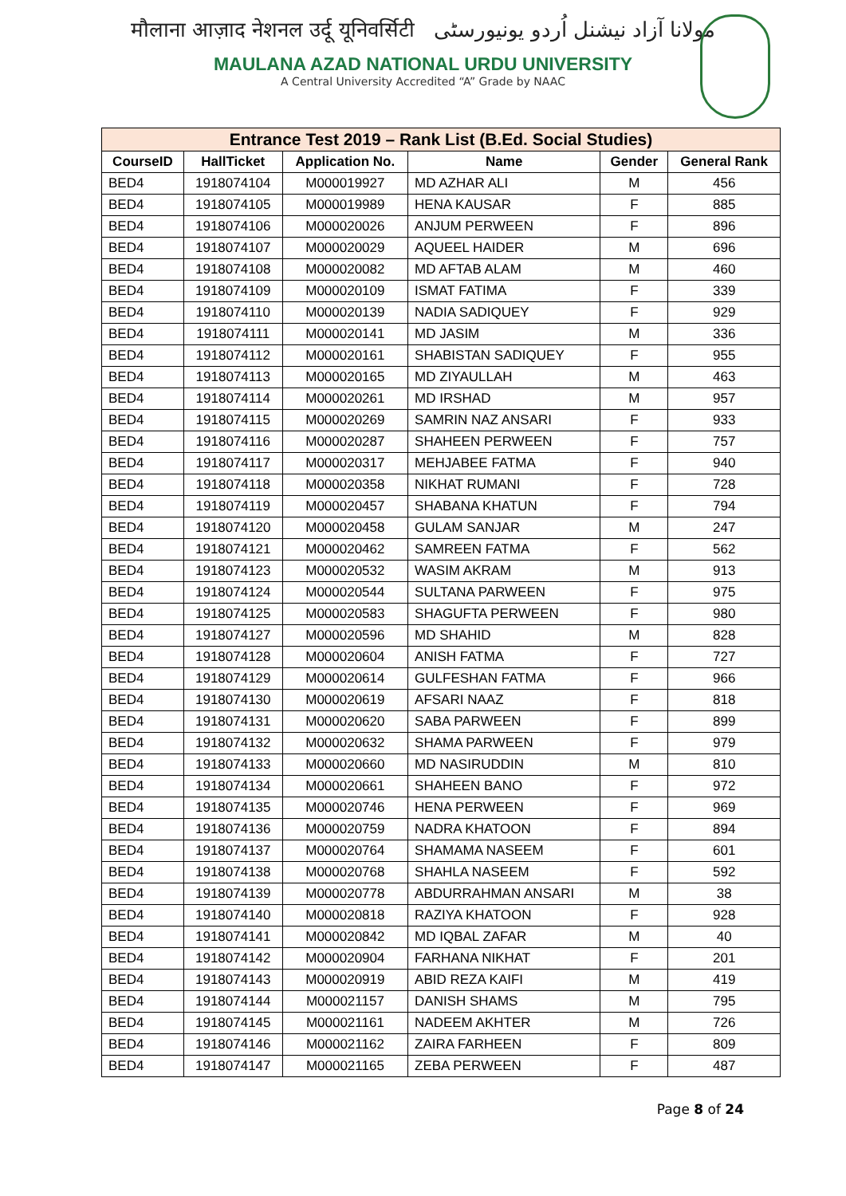मौलाना आज़ाद नेशनल उर्दू यूनिवर्सिटी مولانا آزاد نیشنل اُردو یونیورسٹی
MAULANA AZAD NATIONAL URDU UNIVERSITY
A Central University Accredited “A” Grade by NAAC
| Entrance Test 2019 – Rank List (B.Ed. Social Studies) | | | | | |
| --- | --- | --- | --- | --- | --- |
| CourseID | HallTicket | Application No. | Name | Gender | General Rank |
| BED4 | 1918074104 | M000019927 | MD AZHAR ALI | M | 456 |
| BED4 | 1918074105 | M000019989 | HENA KAUSAR | F | 885 |
| BED4 | 1918074106 | M000020026 | ANJUM PERWEEN | F | 896 |
| BED4 | 1918074107 | M000020029 | AQUEEL HAIDER | M | 696 |
| BED4 | 1918074108 | M000020082 | MD AFTAB ALAM | M | 460 |
| BED4 | 1918074109 | M000020109 | ISMAT FATIMA | F | 339 |
| BED4 | 1918074110 | M000020139 | NADIA SADIQUEY | F | 929 |
| BED4 | 1918074111 | M000020141 | MD JASIM | M | 336 |
| BED4 | 1918074112 | M000020161 | SHABISTAN SADIQUEY | F | 955 |
| BED4 | 1918074113 | M000020165 | MD ZIYAULLAH | M | 463 |
| BED4 | 1918074114 | M000020261 | MD IRSHAD | M | 957 |
| BED4 | 1918074115 | M000020269 | SAMRIN NAZ ANSARI | F | 933 |
| BED4 | 1918074116 | M000020287 | SHAHEEN PERWEEN | F | 757 |
| BED4 | 1918074117 | M000020317 | MEHJABEE FATMA | F | 940 |
| BED4 | 1918074118 | M000020358 | NIKHAT RUMANI | F | 728 |
| BED4 | 1918074119 | M000020457 | SHABANA KHATUN | F | 794 |
| BED4 | 1918074120 | M000020458 | GULAM SANJAR | M | 247 |
| BED4 | 1918074121 | M000020462 | SAMREEN FATMA | F | 562 |
| BED4 | 1918074123 | M000020532 | WASIM AKRAM | M | 913 |
| BED4 | 1918074124 | M000020544 | SULTANA PARWEEN | F | 975 |
| BED4 | 1918074125 | M000020583 | SHAGUFTA PERWEEN | F | 980 |
| BED4 | 1918074127 | M000020596 | MD SHAHID | M | 828 |
| BED4 | 1918074128 | M000020604 | ANISH FATMA | F | 727 |
| BED4 | 1918074129 | M000020614 | GULFESHAN FATMA | F | 966 |
| BED4 | 1918074130 | M000020619 | AFSARI NAAZ | F | 818 |
| BED4 | 1918074131 | M000020620 | SABA PARWEEN | F | 899 |
| BED4 | 1918074132 | M000020632 | SHAMA PARWEEN | F | 979 |
| BED4 | 1918074133 | M000020660 | MD NASIRUDDIN | M | 810 |
| BED4 | 1918074134 | M000020661 | SHAHEEN BANO | F | 972 |
| BED4 | 1918074135 | M000020746 | HENA PERWEEN | F | 969 |
| BED4 | 1918074136 | M000020759 | NADRA KHATOON | F | 894 |
| BED4 | 1918074137 | M000020764 | SHAMAMA NASEEM | F | 601 |
| BED4 | 1918074138 | M000020768 | SHAHLA NASEEM | F | 592 |
| BED4 | 1918074139 | M000020778 | ABDURRAHMAN ANSARI | M | 38 |
| BED4 | 1918074140 | M000020818 | RAZIYA KHATOON | F | 928 |
| BED4 | 1918074141 | M000020842 | MD IQBAL ZAFAR | M | 40 |
| BED4 | 1918074142 | M000020904 | FARHANA NIKHAT | F | 201 |
| BED4 | 1918074143 | M000020919 | ABID REZA KAIFI | M | 419 |
| BED4 | 1918074144 | M000021157 | DANISH SHAMS | M | 795 |
| BED4 | 1918074145 | M000021161 | NADEEM AKHTER | M | 726 |
| BED4 | 1918074146 | M000021162 | ZAIRA FARHEEN | F | 809 |
| BED4 | 1918074147 | M000021165 | ZEBA PERWEEN | F | 487 |
Page 8 of 24